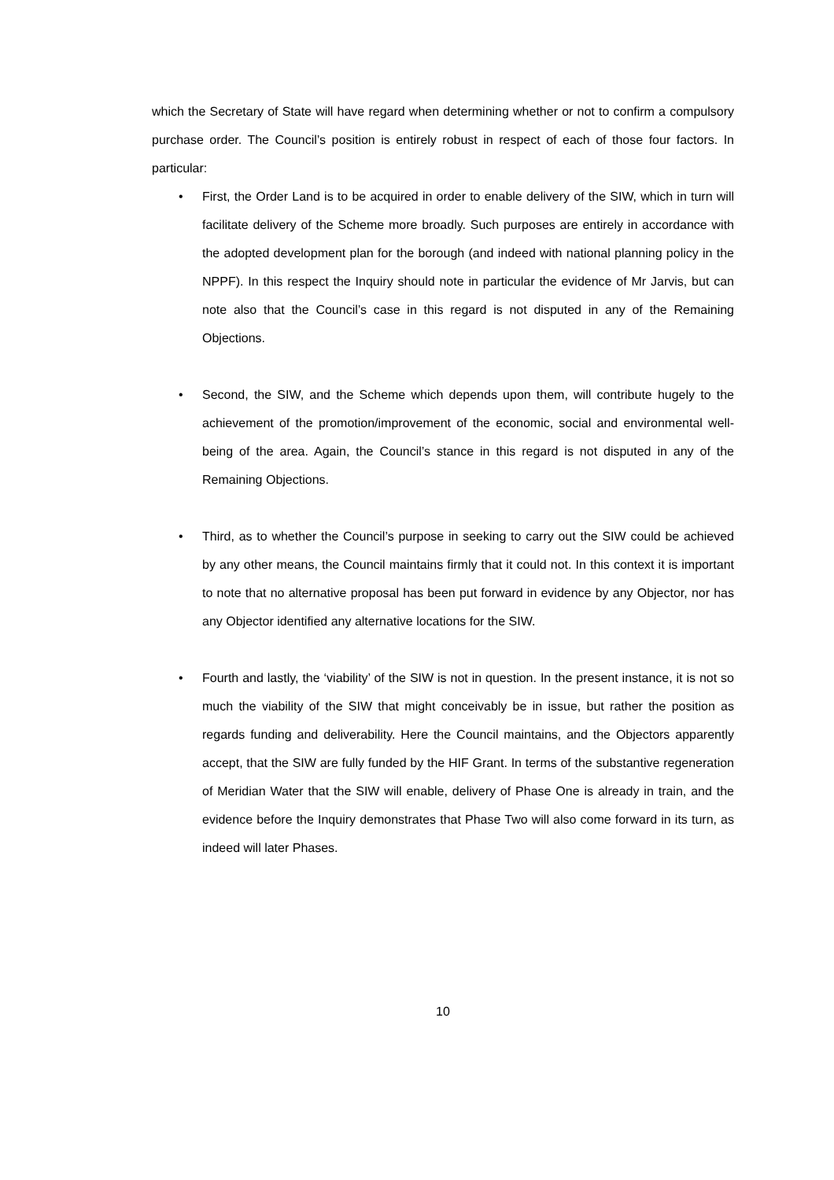which the Secretary of State will have regard when determining whether or not to confirm a compulsory purchase order. The Council’s position is entirely robust in respect of each of those four factors. In particular:
• First, the Order Land is to be acquired in order to enable delivery of the SIW, which in turn will facilitate delivery of the Scheme more broadly. Such purposes are entirely in accordance with the adopted development plan for the borough (and indeed with national planning policy in the NPPF). In this respect the Inquiry should note in particular the evidence of Mr Jarvis, but can note also that the Council’s case in this regard is not disputed in any of the Remaining Objections.
• Second, the SIW, and the Scheme which depends upon them, will contribute hugely to the achievement of the promotion/improvement of the economic, social and environmental well-being of the area. Again, the Council’s stance in this regard is not disputed in any of the Remaining Objections.
• Third, as to whether the Council’s purpose in seeking to carry out the SIW could be achieved by any other means, the Council maintains firmly that it could not. In this context it is important to note that no alternative proposal has been put forward in evidence by any Objector, nor has any Objector identified any alternative locations for the SIW.
• Fourth and lastly, the ‘viability’ of the SIW is not in question. In the present instance, it is not so much the viability of the SIW that might conceivably be in issue, but rather the position as regards funding and deliverability. Here the Council maintains, and the Objectors apparently accept, that the SIW are fully funded by the HIF Grant. In terms of the substantive regeneration of Meridian Water that the SIW will enable, delivery of Phase One is already in train, and the evidence before the Inquiry demonstrates that Phase Two will also come forward in its turn, as indeed will later Phases.
10